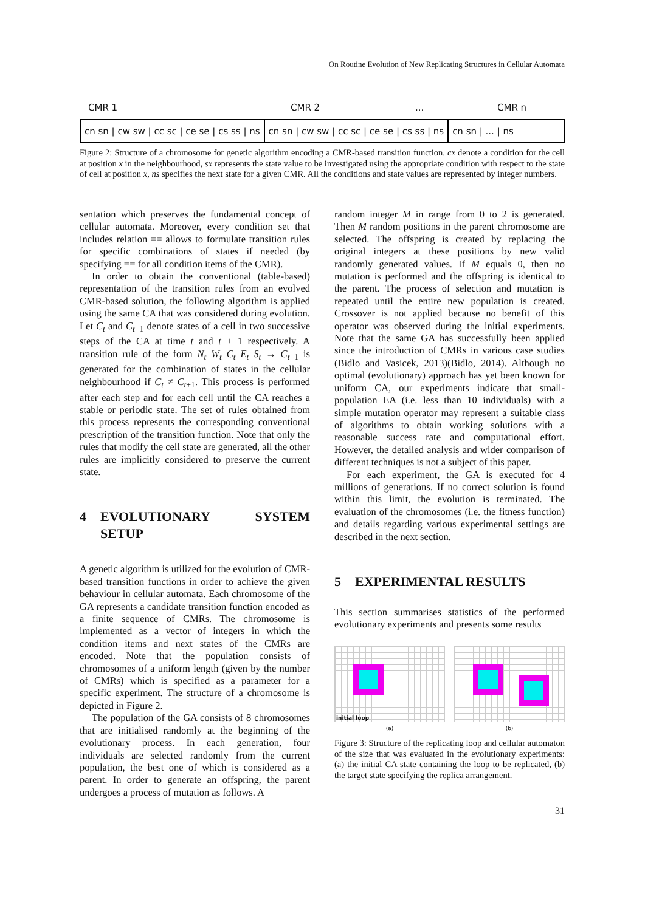On Routine Evolution of New Replicating Structures in Cellular Automata
CMR 1 CMR 2 ... CMR n
cn sn | cw sw | cc sc | ce se | cs ss | ns cn sn | cw sw | cc sc | ce se | cs ss | ns cn sn | ... | ns
Figure 2: Structure of a chromosome for genetic algorithm encoding a CMR-based transition function. cx denote a condition for the cell at position x in the neighbourhood, sx represents the state value to be investigated using the appropriate condition with respect to the state of cell at position x, ns specifies the next state for a given CMR. All the conditions and state values are represented by integer numbers.
sentation which preserves the fundamental concept of cellular automata. Moreover, every condition set that includes relation == allows to formulate transition rules for specific combinations of states if needed (by specifying == for all condition items of the CMR).
In order to obtain the conventional (table-based) representation of the transition rules from an evolved CMR-based solution, the following algorithm is applied using the same CA that was considered during evolution. Let C<sub>t</sub> and C<sub>t+1</sub> denote states of a cell in two successive steps of the CA at time t and t + 1 respectively. A transition rule of the form N<sub>t</sub> W<sub>t</sub> C<sub>t</sub> E<sub>t</sub> S<sub>t</sub> → C<sub>t+1</sub> is generated for the combination of states in the cellular neighbourhood if C<sub>t</sub> ≠ C<sub>t+1</sub>. This process is performed after each step and for each cell until the CA reaches a stable or periodic state. The set of rules obtained from this process represents the corresponding conventional prescription of the transition function. Note that only the rules that modify the cell state are generated, all the other rules are implicitly considered to preserve the current state.
4 EVOLUTIONARY SYSTEM SETUP
A genetic algorithm is utilized for the evolution of CMR-based transition functions in order to achieve the given behaviour in cellular automata. Each chromosome of the GA represents a candidate transition function encoded as a finite sequence of CMRs. The chromosome is implemented as a vector of integers in which the condition items and next states of the CMRs are encoded. Note that the population consists of chromosomes of a uniform length (given by the number of CMRs) which is specified as a parameter for a specific experiment. The structure of a chromosome is depicted in Figure 2.
The population of the GA consists of 8 chromosomes that are initialised randomly at the beginning of the evolutionary process. In each generation, four individuals are selected randomly from the current population, the best one of which is considered as a parent. In order to generate an offspring, the parent undergoes a process of mutation as follows. A
random integer M in range from 0 to 2 is generated. Then M random positions in the parent chromosome are selected. The offspring is created by replacing the original integers at these positions by new valid randomly generated values. If M equals 0, then no mutation is performed and the offspring is identical to the parent. The process of selection and mutation is repeated until the entire new population is created. Crossover is not applied because no benefit of this operator was observed during the initial experiments. Note that the same GA has successfully been applied since the introduction of CMRs in various case studies (Bidlo and Vasicek, 2013)(Bidlo, 2014). Although no optimal (evolutionary) approach has yet been known for uniform CA, our experiments indicate that small-population EA (i.e. less than 10 individuals) with a simple mutation operator may represent a suitable class of algorithms to obtain working solutions with a reasonable success rate and computational effort. However, the detailed analysis and wider comparison of different techniques is not a subject of this paper.
For each experiment, the GA is executed for 4 millions of generations. If no correct solution is found within this limit, the evolution is terminated. The evaluation of the chromosomes (i.e. the fitness function) and details regarding various experimental settings are described in the next section.
5 EXPERIMENTAL RESULTS
This section summarises statistics of the performed evolutionary experiments and presents some results
initial loop
(a)
(b)
Figure 3: Structure of the replicating loop and cellular automaton of the size that was evaluated in the evolutionary experiments: (a) the initial CA state containing the loop to be replicated, (b) the target state specifying the replica arrangement.
31